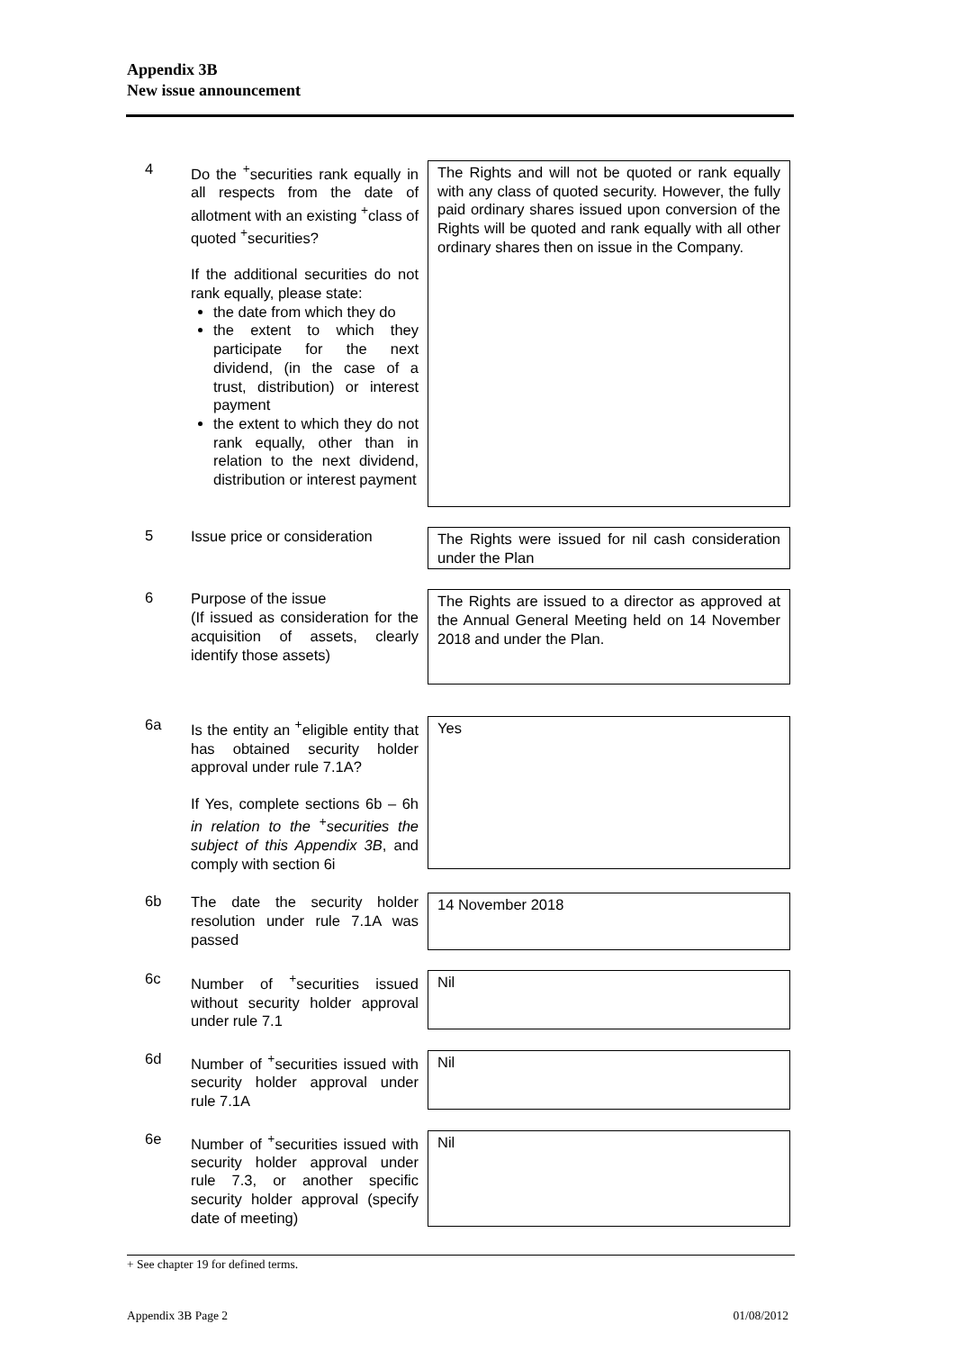Appendix 3B
New issue announcement
4
Do the <sup>+</sup>securities rank equally in all respects from the date of allotment with an existing <sup>+</sup>class of quoted <sup>+</sup>securities?
If the additional securities do not rank equally, please state:
the date from which they do
the extent to which they participate for the next dividend, (in the case of a trust, distribution) or interest payment
the extent to which they do not rank equally, other than in relation to the next dividend, distribution or interest payment
The Rights and will not be quoted or rank equally with any class of quoted security. However, the fully paid ordinary shares issued upon conversion of the Rights will be quoted and rank equally with all other ordinary shares then on issue in the Company.
5
Issue price or consideration
The Rights were issued for nil cash consideration under the Plan
6
Purpose of the issue
(If issued as consideration for the acquisition of assets, clearly identify those assets)
The Rights are issued to a director as approved at the Annual General Meeting held on 14 November 2018 and under the Plan.
6a
Is the entity an <sup>+</sup>eligible entity that has obtained security holder approval under rule 7.1A?
If Yes, complete sections 6b – 6h in relation to the <sup>+</sup>securities the subject of this Appendix 3B, and comply with section 6i
Yes
6b
The date the security holder resolution under rule 7.1A was passed
14 November 2018
6c
Number of <sup>+</sup>securities issued without security holder approval under rule 7.1
Nil
6d
Number of <sup>+</sup>securities issued with security holder approval under rule 7.1A
Nil
6e
Number of <sup>+</sup>securities issued with security holder approval under rule 7.3, or another specific security holder approval (specify date of meeting)
Nil
+ See chapter 19 for defined terms.
Appendix 3B Page 2 01/08/2012